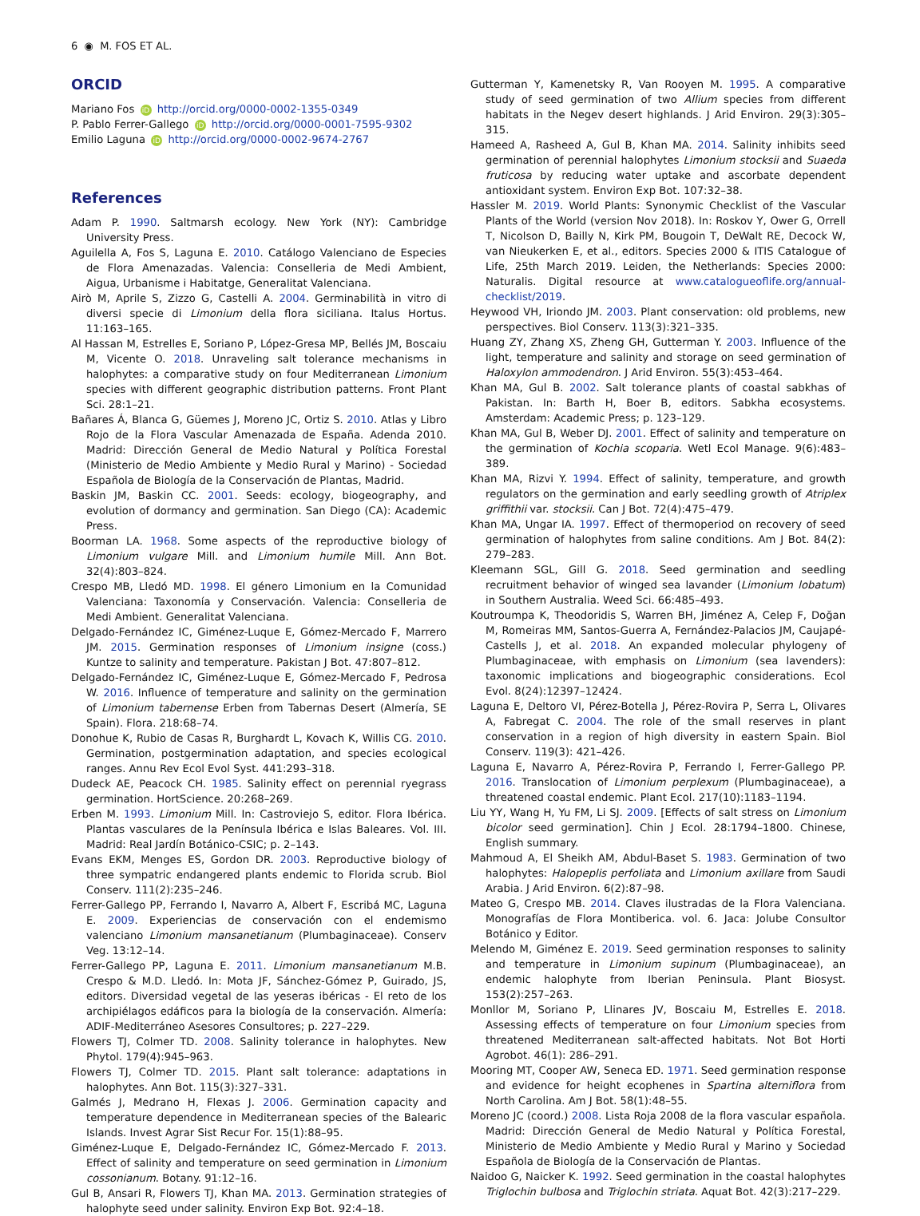6 ◉ M. FOS ET AL.
ORCID
Mariano Fos iD http://orcid.org/0000-0002-1355-0349
P. Pablo Ferrer-Gallego iD http://orcid.org/0000-0001-7595-9302
Emilio Laguna iD http://orcid.org/0000-0002-9674-2767
References
Adam P. 1990. Saltmarsh ecology. New York (NY): Cambridge University Press.
Aguilella A, Fos S, Laguna E. 2010. Catálogo Valenciano de Especies de Flora Amenazadas. Valencia: Conselleria de Medi Ambient, Aigua, Urbanisme i Habitatge, Generalitat Valenciana.
Airò M, Aprile S, Zizzo G, Castelli A. 2004. Germinabilità in vitro di diversi specie di Limonium della flora siciliana. Italus Hortus. 11:163–165.
Al Hassan M, Estrelles E, Soriano P, López-Gresa MP, Bellés JM, Boscaiu M, Vicente O. 2018. Unraveling salt tolerance mechanisms in halophytes: a comparative study on four Mediterranean Limonium species with different geographic distribution patterns. Front Plant Sci. 28:1–21.
Bañares Á, Blanca G, Güemes J, Moreno JC, Ortiz S. 2010. Atlas y Libro Rojo de la Flora Vascular Amenazada de España. Adenda 2010. Madrid: Dirección General de Medio Natural y Política Forestal (Ministerio de Medio Ambiente y Medio Rural y Marino) - Sociedad Española de Biología de la Conservación de Plantas, Madrid.
Baskin JM, Baskin CC. 2001. Seeds: ecology, biogeography, and evolution of dormancy and germination. San Diego (CA): Academic Press.
Boorman LA. 1968. Some aspects of the reproductive biology of Limonium vulgare Mill. and Limonium humile Mill. Ann Bot. 32(4):803–824.
Crespo MB, Lledó MD. 1998. El género Limonium en la Comunidad Valenciana: Taxonomía y Conservación. Valencia: Conselleria de Medi Ambient. Generalitat Valenciana.
Delgado-Fernández IC, Giménez-Luque E, Gómez-Mercado F, Marrero JM. 2015. Germination responses of Limonium insigne (coss.) Kuntze to salinity and temperature. Pakistan J Bot. 47:807–812.
Delgado-Fernández IC, Giménez-Luque E, Gómez-Mercado F, Pedrosa W. 2016. Influence of temperature and salinity on the germination of Limonium tabernense Erben from Tabernas Desert (Almería, SE Spain). Flora. 218:68–74.
Donohue K, Rubio de Casas R, Burghardt L, Kovach K, Willis CG. 2010. Germination, postgermination adaptation, and species ecological ranges. Annu Rev Ecol Evol Syst. 441:293–318.
Dudeck AE, Peacock CH. 1985. Salinity effect on perennial ryegrass germination. HortScience. 20:268–269.
Erben M. 1993. Limonium Mill. In: Castroviejo S, editor. Flora Ibérica. Plantas vasculares de la Península Ibérica e Islas Baleares. Vol. III. Madrid: Real Jardín Botánico-CSIC; p. 2–143.
Evans EKM, Menges ES, Gordon DR. 2003. Reproductive biology of three sympatric endangered plants endemic to Florida scrub. Biol Conserv. 111(2):235–246.
Ferrer-Gallego PP, Ferrando I, Navarro A, Albert F, Escribá MC, Laguna E. 2009. Experiencias de conservación con el endemismo valenciano Limonium mansanetianum (Plumbaginaceae). Conserv Veg. 13:12–14.
Ferrer-Gallego PP, Laguna E. 2011. Limonium mansanetianum M.B. Crespo & M.D. Lledó. In: Mota JF, Sánchez-Gómez P, Guirado, JS, editors. Diversidad vegetal de las yeseras ibéricas - El reto de los archipiélagos edáficos para la biología de la conservación. Almería: ADIF-Mediterráneo Asesores Consultores; p. 227–229.
Flowers TJ, Colmer TD. 2008. Salinity tolerance in halophytes. New Phytol. 179(4):945–963.
Flowers TJ, Colmer TD. 2015. Plant salt tolerance: adaptations in halophytes. Ann Bot. 115(3):327–331.
Galmés J, Medrano H, Flexas J. 2006. Germination capacity and temperature dependence in Mediterranean species of the Balearic Islands. Invest Agrar Sist Recur For. 15(1):88–95.
Giménez-Luque E, Delgado-Fernández IC, Gómez-Mercado F. 2013. Effect of salinity and temperature on seed germination in Limonium cossonianum. Botany. 91:12–16.
Gul B, Ansari R, Flowers TJ, Khan MA. 2013. Germination strategies of halophyte seed under salinity. Environ Exp Bot. 92:4–18.
Gutterman Y, Kamenetsky R, Van Rooyen M. 1995. A comparative study of seed germination of two Allium species from different habitats in the Negev desert highlands. J Arid Environ. 29(3):305–315.
Hameed A, Rasheed A, Gul B, Khan MA. 2014. Salinity inhibits seed germination of perennial halophytes Limonium stocksii and Suaeda fruticosa by reducing water uptake and ascorbate dependent antioxidant system. Environ Exp Bot. 107:32–38.
Hassler M. 2019. World Plants: Synonymic Checklist of the Vascular Plants of the World (version Nov 2018). In: Roskov Y, Ower G, Orrell T, Nicolson D, Bailly N, Kirk PM, Bougoin T, DeWalt RE, Decock W, van Nieukerken E, et al., editors. Species 2000 & ITIS Catalogue of Life, 25th March 2019. Leiden, the Netherlands: Species 2000: Naturalis. Digital resource at www.catalogueoflife.org/annual-checklist/2019.
Heywood VH, Iriondo JM. 2003. Plant conservation: old problems, new perspectives. Biol Conserv. 113(3):321–335.
Huang ZY, Zhang XS, Zheng GH, Gutterman Y. 2003. Influence of the light, temperature and salinity and storage on seed germination of Haloxylon ammodendron. J Arid Environ. 55(3):453–464.
Khan MA, Gul B. 2002. Salt tolerance plants of coastal sabkhas of Pakistan. In: Barth H, Boer B, editors. Sabkha ecosystems. Amsterdam: Academic Press; p. 123–129.
Khan MA, Gul B, Weber DJ. 2001. Effect of salinity and temperature on the germination of Kochia scoparia. Wetl Ecol Manage. 9(6):483–389.
Khan MA, Rizvi Y. 1994. Effect of salinity, temperature, and growth regulators on the germination and early seedling growth of Atriplex griffithii var. stocksii. Can J Bot. 72(4):475–479.
Khan MA, Ungar IA. 1997. Effect of thermoperiod on recovery of seed germination of halophytes from saline conditions. Am J Bot. 84(2): 279–283.
Kleemann SGL, Gill G. 2018. Seed germination and seedling recruitment behavior of winged sea lavander (Limonium lobatum) in Southern Australia. Weed Sci. 66:485–493.
Koutroumpa K, Theodoridis S, Warren BH, Jiménez A, Celep F, Doğan M, Romeiras MM, Santos-Guerra A, Fernández-Palacios JM, Caujapé-Castells J, et al. 2018. An expanded molecular phylogeny of Plumbaginaceae, with emphasis on Limonium (sea lavenders): taxonomic implications and biogeographic considerations. Ecol Evol. 8(24):12397–12424.
Laguna E, Deltoro VI, Pérez-Botella J, Pérez-Rovira P, Serra L, Olivares A, Fabregat C. 2004. The role of the small reserves in plant conservation in a region of high diversity in eastern Spain. Biol Conserv. 119(3): 421–426.
Laguna E, Navarro A, Pérez-Rovira P, Ferrando I, Ferrer-Gallego PP. 2016. Translocation of Limonium perplexum (Plumbaginaceae), a threatened coastal endemic. Plant Ecol. 217(10):1183–1194.
Liu YY, Wang H, Yu FM, Li SJ. 2009. [Effects of salt stress on Limonium bicolor seed germination]. Chin J Ecol. 28:1794–1800. Chinese, English summary.
Mahmoud A, El Sheikh AM, Abdul-Baset S. 1983. Germination of two halophytes: Halopeplis perfoliata and Limonium axillare from Saudi Arabia. J Arid Environ. 6(2):87–98.
Mateo G, Crespo MB. 2014. Claves ilustradas de la Flora Valenciana. Monografías de Flora Montiberica. vol. 6. Jaca: Jolube Consultor Botánico y Editor.
Melendo M, Giménez E. 2019. Seed germination responses to salinity and temperature in Limonium supinum (Plumbaginaceae), an endemic halophyte from Iberian Peninsula. Plant Biosyst. 153(2):257–263.
Monllor M, Soriano P, Llinares JV, Boscaiu M, Estrelles E. 2018. Assessing effects of temperature on four Limonium species from threatened Mediterranean salt-affected habitats. Not Bot Horti Agrobot. 46(1): 286–291.
Mooring MT, Cooper AW, Seneca ED. 1971. Seed germination response and evidence for height ecophenes in Spartina alterniflora from North Carolina. Am J Bot. 58(1):48–55.
Moreno JC (coord.) 2008. Lista Roja 2008 de la flora vascular española. Madrid: Dirección General de Medio Natural y Política Forestal, Ministerio de Medio Ambiente y Medio Rural y Marino y Sociedad Española de Biología de la Conservación de Plantas.
Naidoo G, Naicker K. 1992. Seed germination in the coastal halophytes Triglochin bulbosa and Triglochin striata. Aquat Bot. 42(3):217–229.